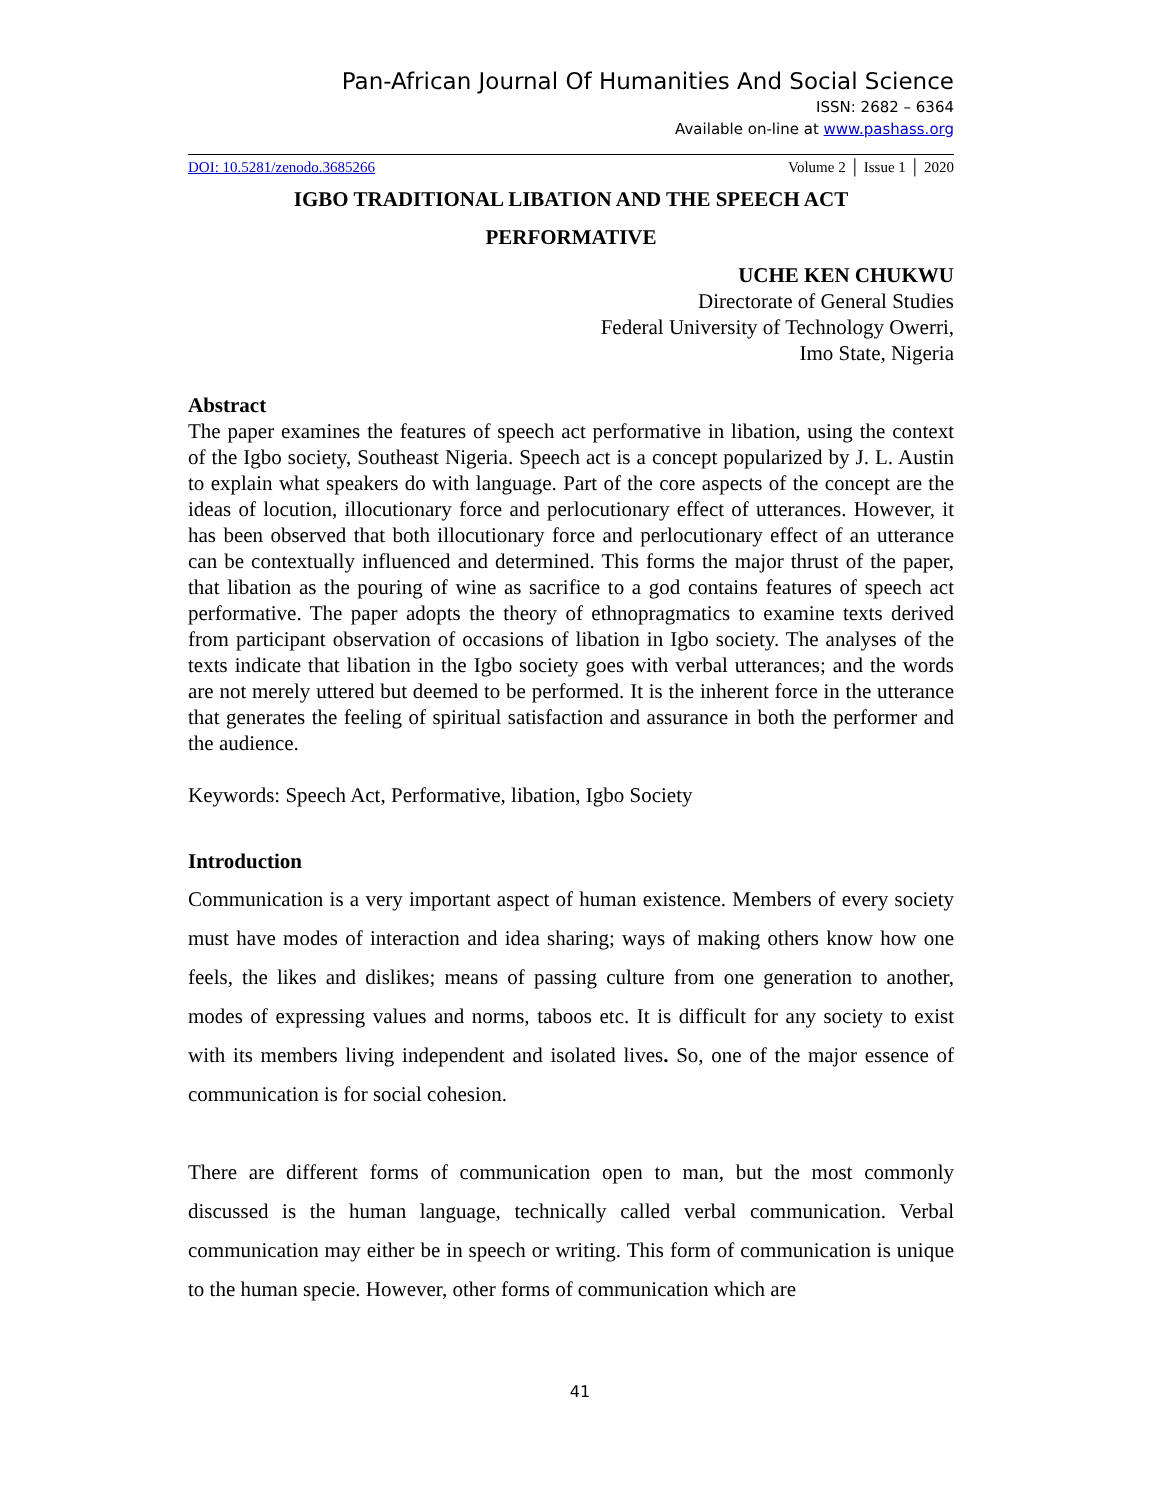Pan-African Journal Of Humanities And Social Science
ISSN: 2682 – 6364
Available on-line at www.pashass.org
DOI: 10.5281/zenodo.3685266 Volume 2 │ Issue 1 │ 2020
IGBO TRADITIONAL LIBATION AND THE SPEECH ACT
PERFORMATIVE
UCHE KEN CHUKWU
Directorate of General Studies
Federal University of Technology Owerri,
Imo State, Nigeria
Abstract
The paper examines the features of speech act performative in libation, using the context of the Igbo society, Southeast Nigeria. Speech act is a concept popularized by J. L. Austin to explain what speakers do with language. Part of the core aspects of the concept are the ideas of locution, illocutionary force and perlocutionary effect of utterances. However, it has been observed that both illocutionary force and perlocutionary effect of an utterance can be contextually influenced and determined. This forms the major thrust of the paper, that libation as the pouring of wine as sacrifice to a god contains features of speech act performative. The paper adopts the theory of ethnopragmatics to examine texts derived from participant observation of occasions of libation in Igbo society. The analyses of the texts indicate that libation in the Igbo society goes with verbal utterances; and the words are not merely uttered but deemed to be performed. It is the inherent force in the utterance that generates the feeling of spiritual satisfaction and assurance in both the performer and the audience.
Keywords: Speech Act, Performative, libation, Igbo Society
Introduction
Communication is a very important aspect of human existence. Members of every society must have modes of interaction and idea sharing; ways of making others know how one feels, the likes and dislikes; means of passing culture from one generation to another, modes of expressing values and norms, taboos etc. It is difficult for any society to exist with its members living independent and isolated lives. So, one of the major essence of communication is for social cohesion.
There are different forms of communication open to man, but the most commonly discussed is the human language, technically called verbal communication. Verbal communication may either be in speech or writing. This form of communication is unique to the human specie. However, other forms of communication which are
41